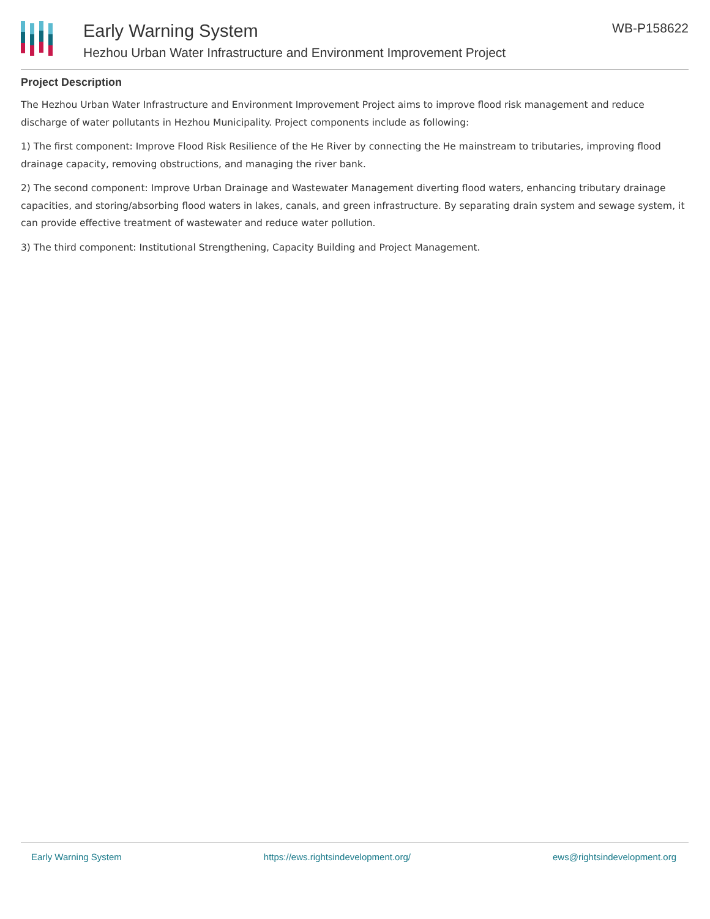Early Warning System
Hezhou Urban Water Infrastructure and Environment Improvement Project
WB-P158622
Project Description
The Hezhou Urban Water Infrastructure and Environment Improvement Project aims to improve flood risk management and reduce discharge of water pollutants in Hezhou Municipality. Project components include as following:
1) The first component: Improve Flood Risk Resilience of the He River by connecting the He mainstream to tributaries, improving flood drainage capacity, removing obstructions, and managing the river bank.
2) The second component: Improve Urban Drainage and Wastewater Management diverting flood waters, enhancing tributary drainage capacities, and storing/absorbing flood waters in lakes, canals, and green infrastructure. By separating drain system and sewage system, it can provide effective treatment of wastewater and reduce water pollution.
3) The third component: Institutional Strengthening, Capacity Building and Project Management.
Early Warning System https://ews.rightsindevelopment.org/ ews@rightsindevelopment.org